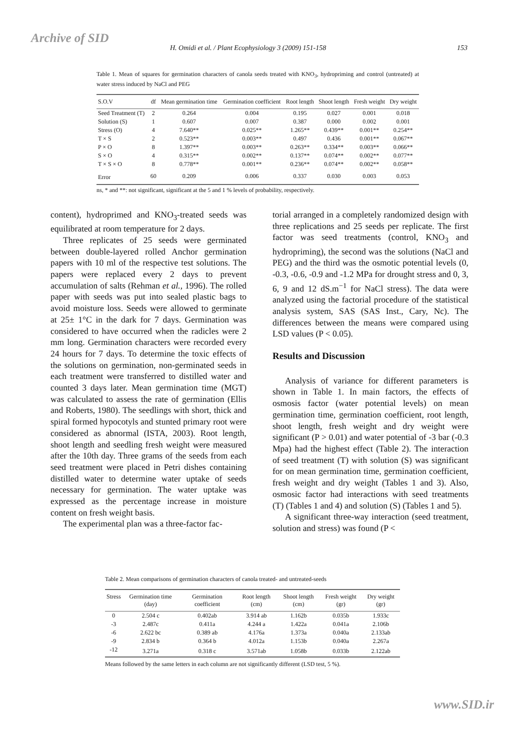Archive of SID
H. Omidi et al. / Plant Ecophysiology 3 (2009) 151-158 153
Table 1. Mean of squares for germination characters of canola seeds treated with KNO<sub>3</sub>, hydropriming and control (untreated) at water stress induced by NaCl and PEG
| S.O.V | df | Mean germination time | Germination coefficient | Root length | Shoot length | Fresh weight | Dry weight |
| --- | --- | --- | --- | --- | --- | --- | --- |
| Seed Treatment (T) | 2 | 0.264 | 0.004 | 0.195 | 0.027 | 0.001 | 0.018 |
| Solution (S) | 1 | 0.607 | 0.007 | 0.387 | 0.000 | 0.002 | 0.001 |
| Stress (O) | 4 | 7.640** | 0.025** | 1.265** | 0.439** | 0.001** | 0.254** |
| T × S | 2 | 0.523** | 0.003** | 0.497 | 0.436 | 0.001** | 0.067** |
| P × O | 8 | 1.397** | 0.003** | 0.263** | 0.334** | 0.003** | 0.066** |
| S × O | 4 | 0.315** | 0.002** | 0.137** | 0.074** | 0.002** | 0.077** |
| T × S × O | 8 | 0.778** | 0.001** | 0.236** | 0.074** | 0.002** | 0.058** |
| Error | 60 | 0.209 | 0.006 | 0.337 | 0.030 | 0.003 | 0.053 |
ns, * and **: not significant, significant at the 5 and 1 % levels of probability, respectively.
content), hydroprimed and KNO<sub>3</sub>-treated seeds was equilibrated at room temperature for 2 days.
Three replicates of 25 seeds were germinated between double-layered rolled Anchor germination papers with 10 ml of the respective test solutions. The papers were replaced every 2 days to prevent accumulation of salts (Rehman et al., 1996). The rolled paper with seeds was put into sealed plastic bags to avoid moisture loss. Seeds were allowed to germinate at 25± 1°C in the dark for 7 days. Germination was considered to have occurred when the radicles were 2 mm long. Germination characters were recorded every 24 hours for 7 days. To determine the toxic effects of the solutions on germination, non-germinated seeds in each treatment were transferred to distilled water and counted 3 days later. Mean germination time (MGT) was calculated to assess the rate of germination (Ellis and Roberts, 1980). The seedlings with short, thick and spiral formed hypocotyls and stunted primary root were considered as abnormal (ISTA, 2003). Root length, shoot length and seedling fresh weight were measured after the 10th day. Three grams of the seeds from each seed treatment were placed in Petri dishes containing distilled water to determine water uptake of seeds necessary for germination. The water uptake was expressed as the percentage increase in moisture content on fresh weight basis.
The experimental plan was a three-factor fac-
torial arranged in a completely randomized design with three replications and 25 seeds per replicate. The first factor was seed treatments (control, KNO<sub>3</sub> and hydropriming), the second was the solutions (NaCl and PEG) and the third was the osmotic potential levels (0, -0.3, -0.6, -0.9 and -1.2 MPa for drought stress and 0, 3, 6, 9 and 12 dS.m<sup>−1</sup> for NaCl stress). The data were analyzed using the factorial procedure of the statistical analysis system, SAS (SAS Inst., Cary, Nc). The differences between the means were compared using LSD values (P < 0.05).
Results and Discussion
Analysis of variance for different parameters is shown in Table 1. In main factors, the effects of osmosis factor (water potential levels) on mean germination time, germination coefficient, root length, shoot length, fresh weight and dry weight were significant (P > 0.01) and water potential of -3 bar (-0.3 Mpa) had the highest effect (Table 2). The interaction of seed treatment (T) with solution (S) was significant for on mean germination time, germination coefficient, fresh weight and dry weight (Tables 1 and 3). Also, osmosic factor had interactions with seed treatments (T) (Tables 1 and 4) and solution (S) (Tables 1 and 5).
A significant three-way interaction (seed treatment, solution and stress) was found (P <
Table 2. Mean comparisons of germination characters of canola treated- and untreated-seeds
| Stress | Germination time (day) | Germination coefficient | Root length (cm) | Shoot length (cm) | Fresh weight (gr) | Dry weight (gr) |
| --- | --- | --- | --- | --- | --- | --- |
| 0 | 2.504 c | 0.402ab | 3.914 ab | 1.162b | 0.035b | 1.933c |
| -3 | 2.487c | 0.411a | 4.244 a | 1.422a | 0.041a | 2.106b |
| -6 | 2.622 bc | 0.389 ab | 4.176a | 1.373a | 0.040a | 2.133ab |
| -9 | 2.834 b | 0.364 b | 4.012a | 1.153b | 0.040a | 2.267a |
| -12 | 3.271a | 0.318 c | 3.571ab | 1.058b | 0.033b | 2.122ab |
Means followed by the same letters in each column are not significantly different (LSD test, 5 %).
www.SID.ir